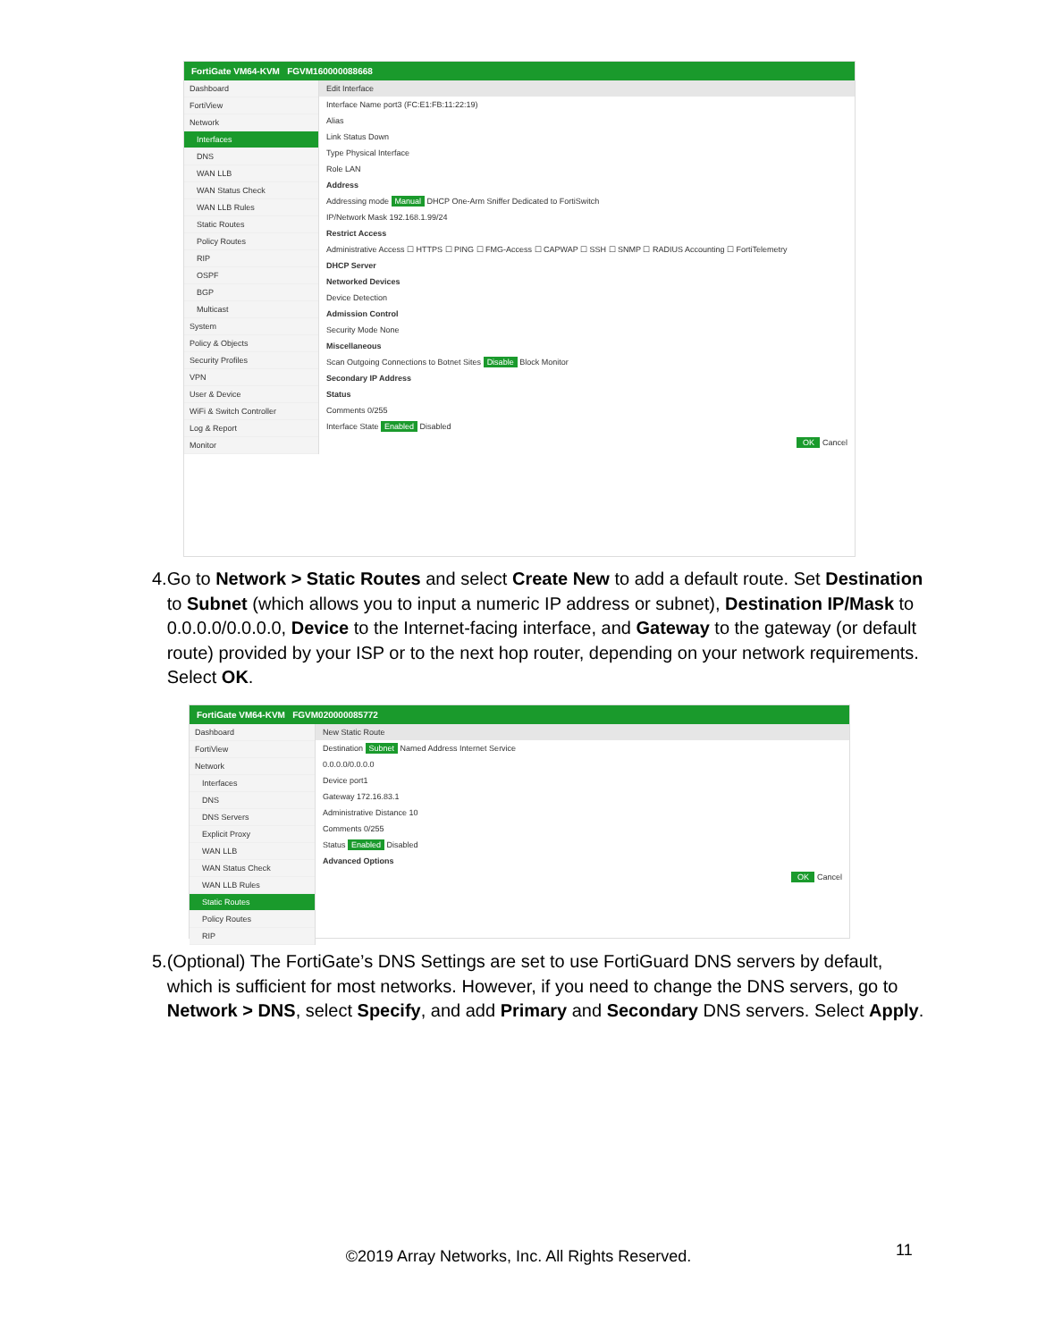FortiGate VM64-KVM FGVM160000088668
Dashboard
FortiView
Network
Interfaces
DNS
WAN LLB
WAN Status Check
WAN LLB Rules
Static Routes
Policy Routes
RIP
OSPF
BGP
Multicast
System
Policy & Objects
Security Profiles
VPN
User & Device
WiFi & Switch Controller
Log & Report
Monitor
Edit Interface
Interface Name port3 (FC:E1:FB:11:22:19)
Alias
Link Status Down
Type Physical Interface
Role LAN
Address
Addressing mode Manual DHCP One-Arm Sniffer Dedicated to FortiSwitch
IP/Network Mask 192.168.1.99/24
Restrict Access
Administrative Access ☐ HTTPS ☐ PING ☐ FMG-Access ☐ CAPWAP ☐ SSH ☐ SNMP ☐ RADIUS Accounting ☐ FortiTelemetry
DHCP Server
Networked Devices
Device Detection
Admission Control
Security Mode None
Miscellaneous
Scan Outgoing Connections to Botnet Sites Disable Block Monitor
Secondary IP Address
Status
Comments 0/255
Interface State Enabled Disabled
OK Cancel
4. Go to Network > Static Routes and select Create New to add a default route. Set Destination to Subnet (which allows you to input a numeric IP address or subnet), Destination IP/Mask to 0.0.0.0/0.0.0.0, Device to the Internet-facing interface, and Gateway to the gateway (or default route) provided by your ISP or to the next hop router, depending on your network requirements. Select OK.
FortiGate VM64-KVM FGVM020000085772
Dashboard
FortiView
Network
Interfaces
DNS
DNS Servers
Explicit Proxy
WAN LLB
WAN Status Check
WAN LLB Rules
Static Routes
Policy Routes
RIP
New Static Route
Destination Subnet Named Address Internet Service
0.0.0.0/0.0.0.0
Device port1
Gateway 172.16.83.1
Administrative Distance 10
Comments 0/255
Status Enabled Disabled
Advanced Options
OK Cancel
5. (Optional) The FortiGate’s DNS Settings are set to use FortiGuard DNS servers by default, which is sufficient for most networks. However, if you need to change the DNS servers, go to Network > DNS, select Specify, and add Primary and Secondary DNS servers. Select Apply.
©2019 Array Networks, Inc. All Rights Reserved. 11